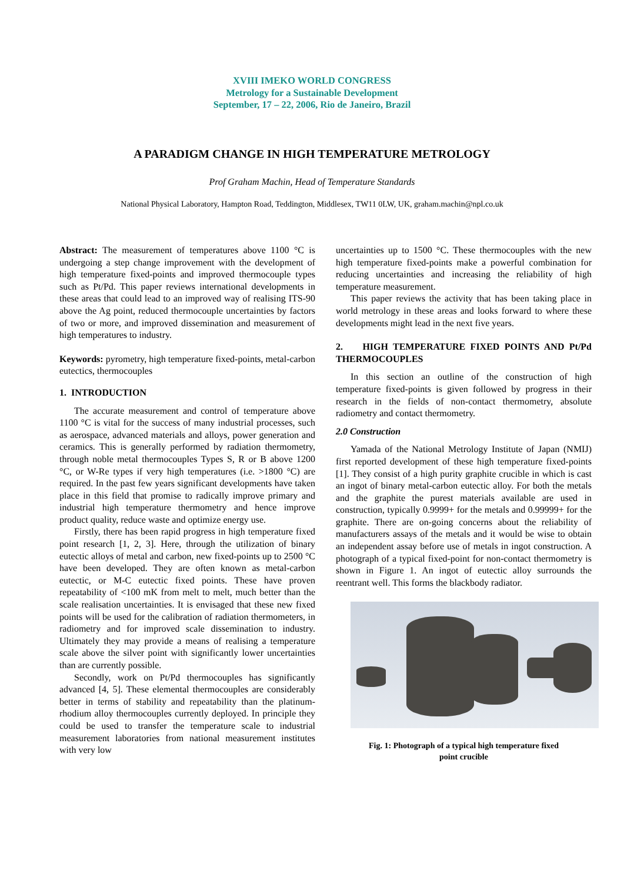XVIII IMEKO WORLD CONGRESS
Metrology for a Sustainable Development
September, 17 – 22, 2006, Rio de Janeiro, Brazil
A PARADIGM CHANGE IN HIGH TEMPERATURE METROLOGY
Prof Graham Machin, Head of Temperature Standards
National Physical Laboratory, Hampton Road, Teddington, Middlesex, TW11 0LW, UK, graham.machin@npl.co.uk
Abstract: The measurement of temperatures above 1100 °C is undergoing a step change improvement with the development of high temperature fixed-points and improved thermocouple types such as Pt/Pd. This paper reviews international developments in these areas that could lead to an improved way of realising ITS-90 above the Ag point, reduced thermocouple uncertainties by factors of two or more, and improved dissemination and measurement of high temperatures to industry.
Keywords: pyrometry, high temperature fixed-points, metal-carbon eutectics, thermocouples
1. INTRODUCTION
The accurate measurement and control of temperature above 1100 °C is vital for the success of many industrial processes, such as aerospace, advanced materials and alloys, power generation and ceramics. This is generally performed by radiation thermometry, through noble metal thermocouples Types S, R or B above 1200 °C, or W-Re types if very high temperatures (i.e. >1800 °C) are required. In the past few years significant developments have taken place in this field that promise to radically improve primary and industrial high temperature thermometry and hence improve product quality, reduce waste and optimize energy use.
Firstly, there has been rapid progress in high temperature fixed point research [1, 2, 3]. Here, through the utilization of binary eutectic alloys of metal and carbon, new fixed-points up to 2500 °C have been developed. They are often known as metal-carbon eutectic, or M-C eutectic fixed points. These have proven repeatability of <100 mK from melt to melt, much better than the scale realisation uncertainties. It is envisaged that these new fixed points will be used for the calibration of radiation thermometers, in radiometry and for improved scale dissemination to industry. Ultimately they may provide a means of realising a temperature scale above the silver point with significantly lower uncertainties than are currently possible.
Secondly, work on Pt/Pd thermocouples has significantly advanced [4, 5]. These elemental thermocouples are considerably better in terms of stability and repeatability than the platinum-rhodium alloy thermocouples currently deployed. In principle they could be used to transfer the temperature scale to industrial measurement laboratories from national measurement institutes with very low
uncertainties up to 1500 °C. These thermocouples with the new high temperature fixed-points make a powerful combination for reducing uncertainties and increasing the reliability of high temperature measurement.
This paper reviews the activity that has been taking place in world metrology in these areas and looks forward to where these developments might lead in the next five years.
2. HIGH TEMPERATURE FIXED POINTS AND Pt/Pd THERMOCOUPLES
In this section an outline of the construction of high temperature fixed-points is given followed by progress in their research in the fields of non-contact thermometry, absolute radiometry and contact thermometry.
2.0 Construction
Yamada of the National Metrology Institute of Japan (NMIJ) first reported development of these high temperature fixed-points [1]. They consist of a high purity graphite crucible in which is cast an ingot of binary metal-carbon eutectic alloy. For both the metals and the graphite the purest materials available are used in construction, typically 0.9999+ for the metals and 0.99999+ for the graphite. There are on-going concerns about the reliability of manufacturers assays of the metals and it would be wise to obtain an independent assay before use of metals in ingot construction. A photograph of a typical fixed-point for non-contact thermometry is shown in Figure 1. An ingot of eutectic alloy surrounds the reentrant well. This forms the blackbody radiator.
Fig. 1: Photograph of a typical high temperature fixed
point crucible